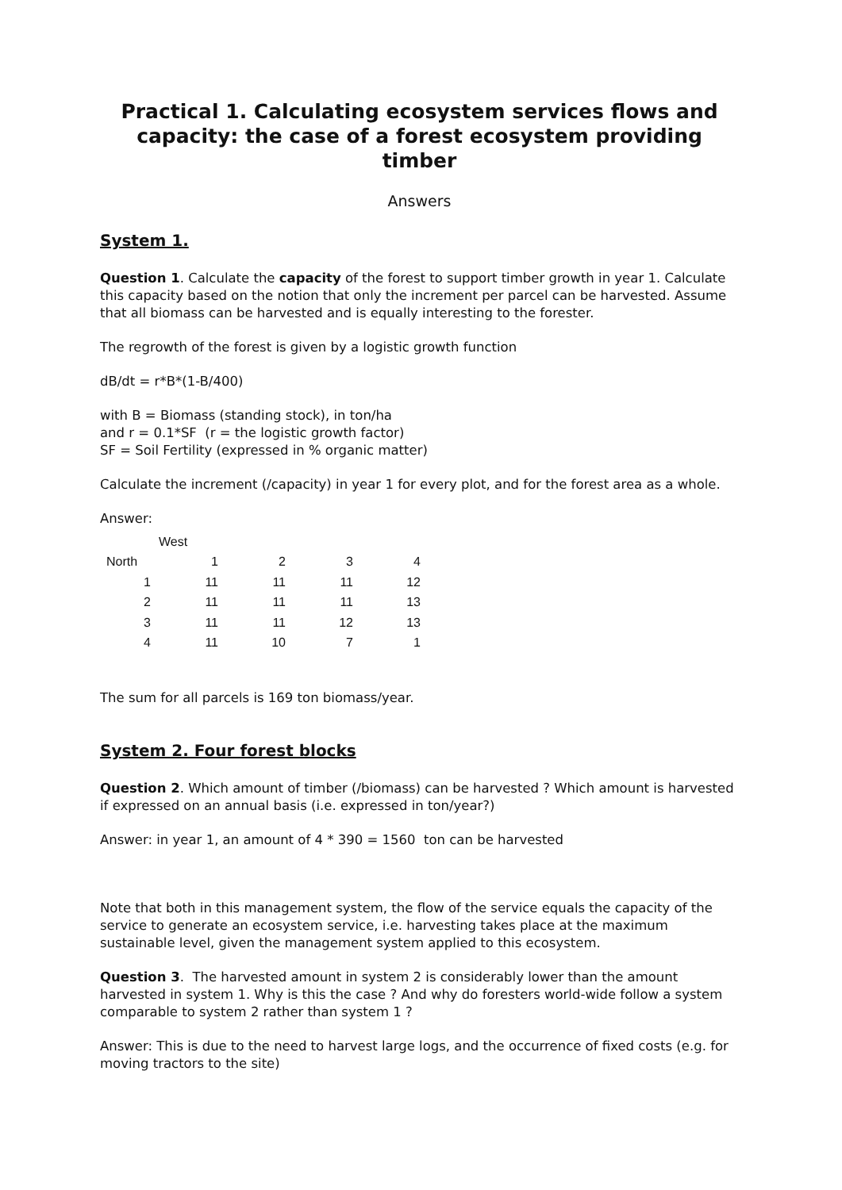Practical 1. Calculating ecosystem services flows and capacity: the case of a forest ecosystem providing timber
Answers
System 1.
Question 1. Calculate the capacity of the forest to support timber growth in year 1. Calculate this capacity based on the notion that only the increment per parcel can be harvested. Assume that all biomass can be harvested and is equally interesting to the forester.
The regrowth of the forest is given by a logistic growth function
dB/dt = r*B*(1-B/400)
with B = Biomass (standing stock), in ton/ha
and r = 0.1*SF (r = the logistic growth factor)
SF = Soil Fertility (expressed in % organic matter)
Calculate the increment (/capacity) in year 1 for every plot, and for the forest area as a whole.
Answer:
| | West | | | |
| North | 1 | 2 | 3 | 4 |
| 1 | 11 | 11 | 11 | 12 |
| 2 | 11 | 11 | 11 | 13 |
| 3 | 11 | 11 | 12 | 13 |
| 4 | 11 | 10 | 7 | 1 |
The sum for all parcels is 169 ton biomass/year.
System 2. Four forest blocks
Question 2. Which amount of timber (/biomass) can be harvested ? Which amount is harvested if expressed on an annual basis (i.e. expressed in ton/year?)
Answer: in year 1, an amount of 4 * 390 = 1560 ton can be harvested
Note that both in this management system, the flow of the service equals the capacity of the service to generate an ecosystem service, i.e. harvesting takes place at the maximum sustainable level, given the management system applied to this ecosystem.
Question 3. The harvested amount in system 2 is considerably lower than the amount harvested in system 1. Why is this the case ? And why do foresters world-wide follow a system comparable to system 2 rather than system 1 ?
Answer: This is due to the need to harvest large logs, and the occurrence of fixed costs (e.g. for moving tractors to the site)